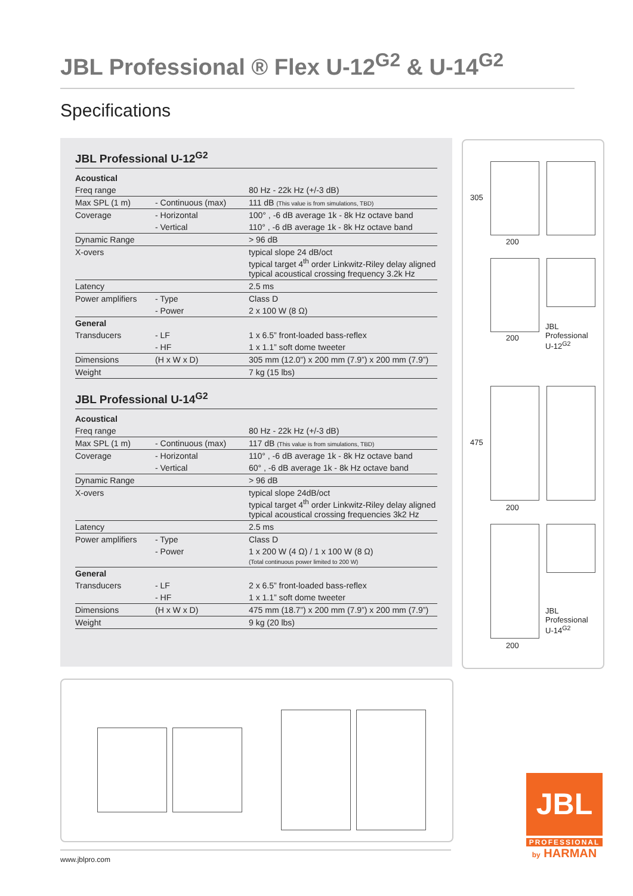JBL Professional ® Flex U-12<sup>G2</sup> & U-14<sup>G2</sup>
Specifications
JBL Professional U-12<sup>G2</sup>
| Acoustical | | |
| Freq range | | 80 Hz - 22k Hz (+/-3 dB) |
| Max SPL (1 m) | - Continuous (max) | 111 dB (This value is from simulations, TBD) |
| Coverage | - Horizontal | 100° , -6 dB average 1k - 8k Hz octave band |
| | - Vertical | 110° , -6 dB average 1k - 8k Hz octave band |
| Dynamic Range | | > 96 dB |
| X-overs | | typical slope 24 dB/oct typical target 4<sup>th</sup> order Linkwitz-Riley delay aligned typical acoustical crossing frequency 3.2k Hz |
| Latency | | 2.5 ms |
| Power amplifiers | - Type | Class D |
| | - Power | 2 x 100 W (8 Ω) |
| General | | |
| Transducers | - LF | 1 x 6.5” front-loaded bass-reflex |
| | - HF | 1 x 1.1” soft dome tweeter |
| Dimensions | (H x W x D) | 305 mm (12.0”) x 200 mm (7.9”) x 200 mm (7.9”) |
| Weight | | 7 kg (15 lbs) |
JBL Professional U-14<sup>G2</sup>
| Acoustical | | |
| Freq range | | 80 Hz - 22k Hz (+/-3 dB) |
| Max SPL (1 m) | - Continuous (max) | 117 dB (This value is from simulations, TBD) |
| Coverage | - Horizontal | 110° , -6 dB average 1k - 8k Hz octave band |
| | - Vertical | 60° , -6 dB average 1k - 8k Hz octave band |
| Dynamic Range | | > 96 dB |
| X-overs | | typical slope 24dB/oct typical target 4<sup>th</sup> order Linkwitz-Riley delay aligned typical acoustical crossing frequencies 3k2 Hz |
| Latency | | 2.5 ms |
| Power amplifiers | - Type | Class D |
| | - Power | 1 x 200 W (4 Ω) / 1 x 100 W (8 Ω) (Total continuous power limited to 200 W) |
| General | | |
| Transducers | - LF | 2 x 6.5” front-loaded bass-reflex |
| | - HF | 1 x 1.1” soft dome tweeter |
| Dimensions | (H x W x D) | 475 mm (18.7”) x 200 mm (7.9”) x 200 mm (7.9”) |
| Weight | | 9 kg (20 lbs) |
305
200
200
JBL Professional
U-12<sup>G2</sup>
475
200
JBL Professional
U-14<sup>G2</sup>
200
www.jblpro.com
JBL
PROFESSIONAL
by HARMAN